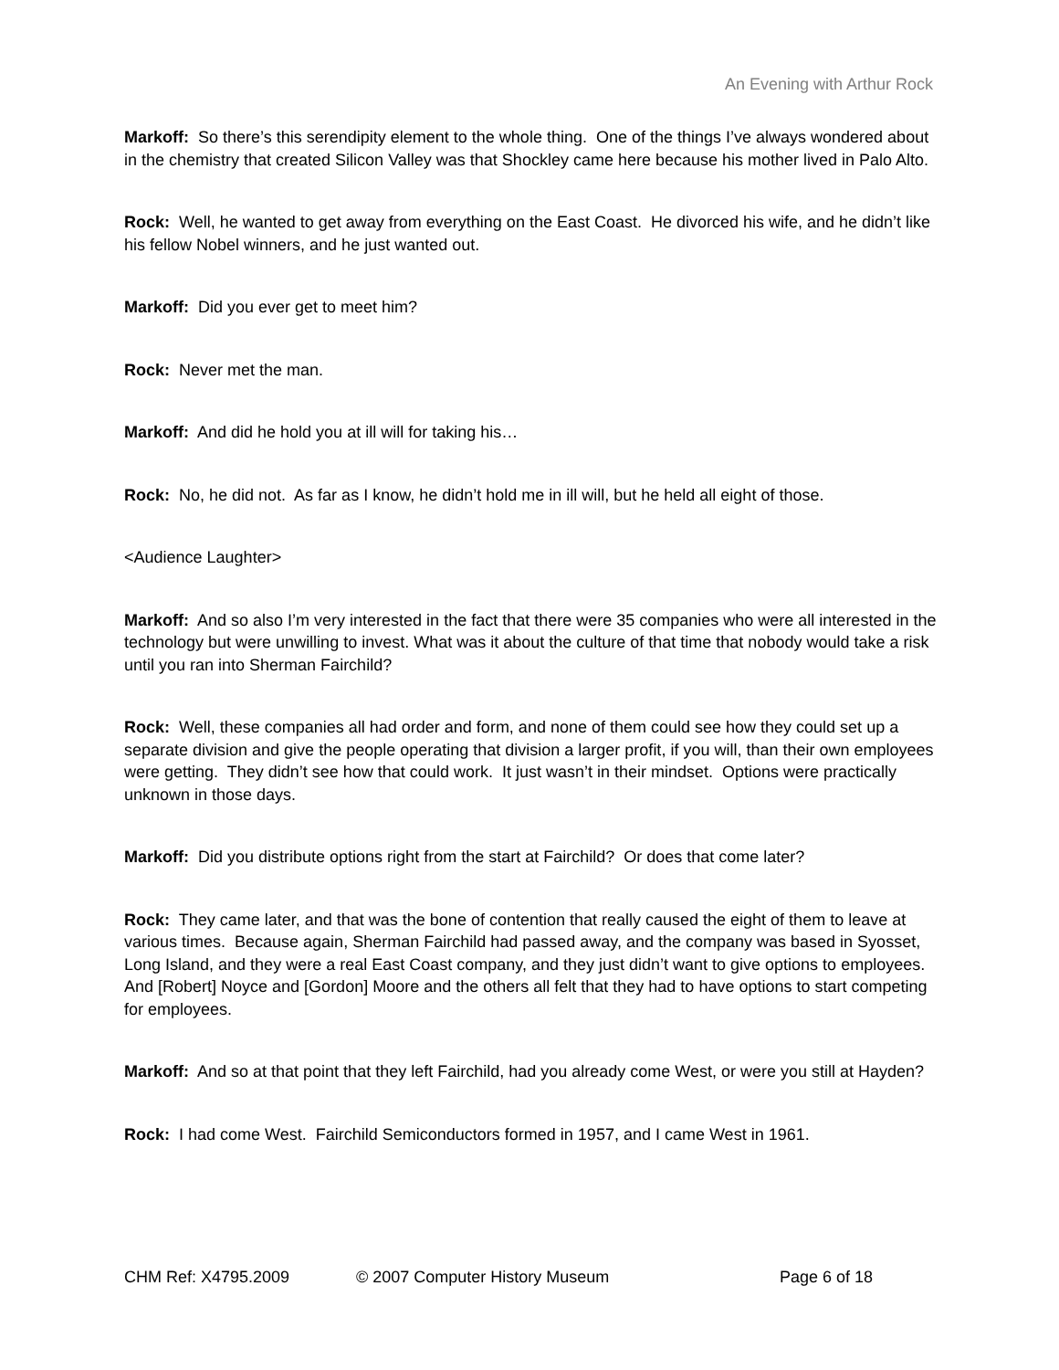An Evening with Arthur Rock
Markoff: So there’s this serendipity element to the whole thing. One of the things I’ve always wondered about in the chemistry that created Silicon Valley was that Shockley came here because his mother lived in Palo Alto.
Rock: Well, he wanted to get away from everything on the East Coast. He divorced his wife, and he didn’t like his fellow Nobel winners, and he just wanted out.
Markoff: Did you ever get to meet him?
Rock: Never met the man.
Markoff: And did he hold you at ill will for taking his…
Rock: No, he did not. As far as I know, he didn’t hold me in ill will, but he held all eight of those.
<Audience Laughter>
Markoff: And so also I’m very interested in the fact that there were 35 companies who were all interested in the technology but were unwilling to invest. What was it about the culture of that time that nobody would take a risk until you ran into Sherman Fairchild?
Rock: Well, these companies all had order and form, and none of them could see how they could set up a separate division and give the people operating that division a larger profit, if you will, than their own employees were getting. They didn’t see how that could work. It just wasn’t in their mindset. Options were practically unknown in those days.
Markoff: Did you distribute options right from the start at Fairchild? Or does that come later?
Rock: They came later, and that was the bone of contention that really caused the eight of them to leave at various times. Because again, Sherman Fairchild had passed away, and the company was based in Syosset, Long Island, and they were a real East Coast company, and they just didn’t want to give options to employees. And [Robert] Noyce and [Gordon] Moore and the others all felt that they had to have options to start competing for employees.
Markoff: And so at that point that they left Fairchild, had you already come West, or were you still at Hayden?
Rock: I had come West. Fairchild Semiconductors formed in 1957, and I came West in 1961.
CHM Ref: X4795.2009 © 2007 Computer History Museum Page 6 of 18